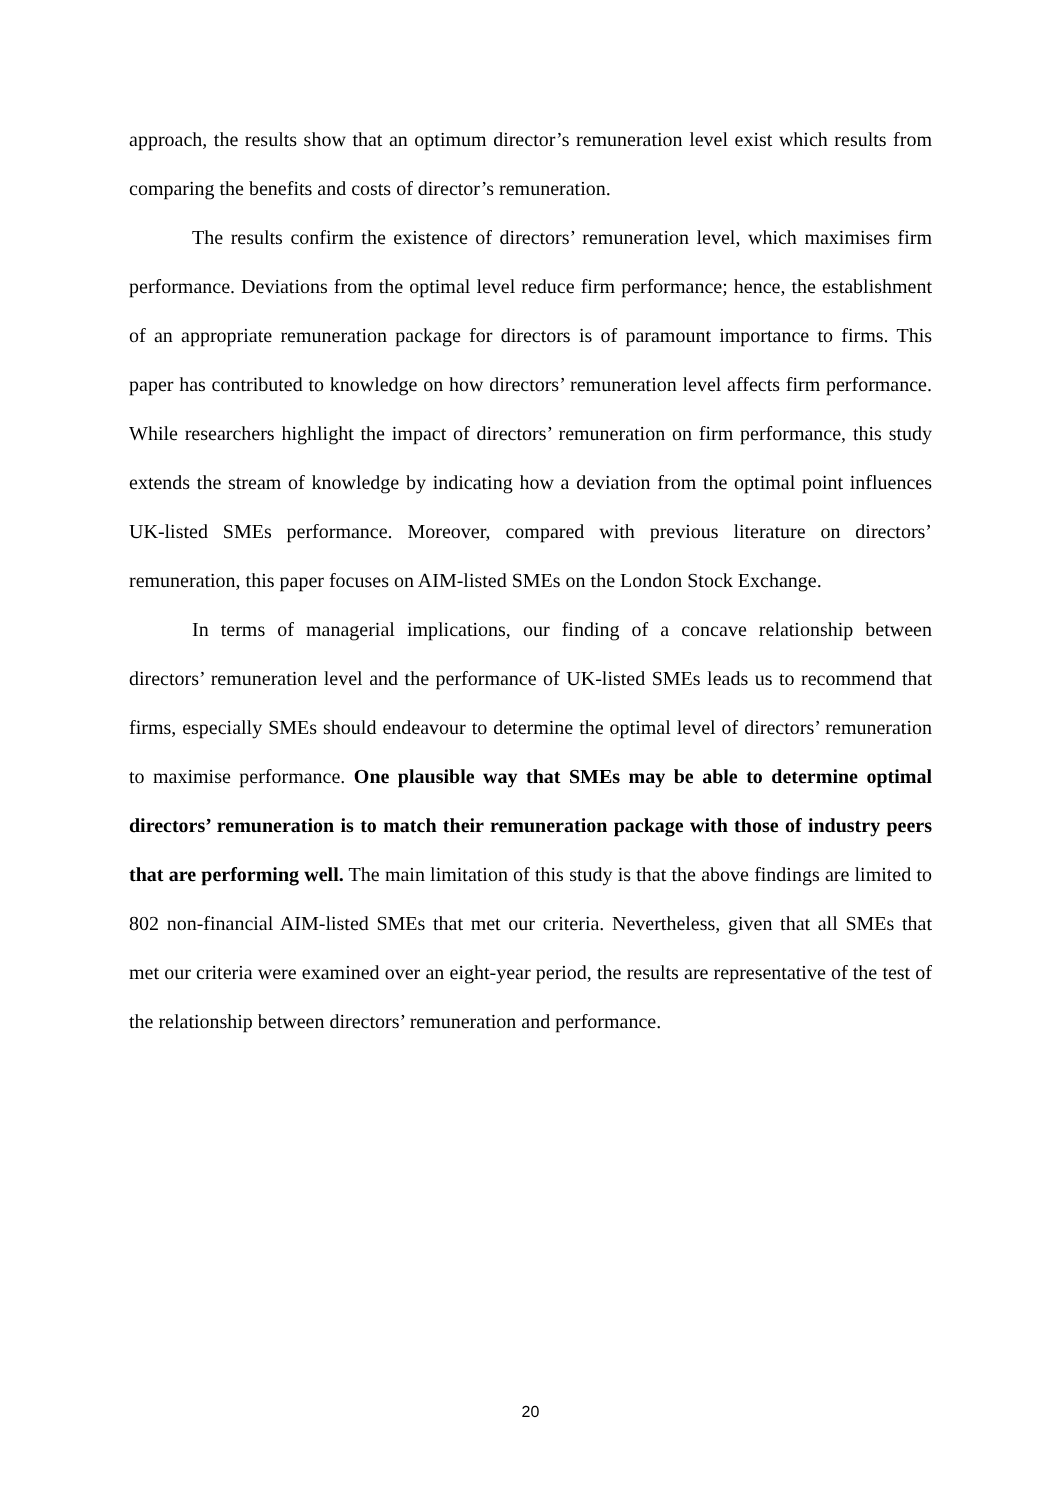approach, the results show that an optimum director’s remuneration level exist which results from comparing the benefits and costs of director’s remuneration.
The results confirm the existence of directors’ remuneration level, which maximises firm performance. Deviations from the optimal level reduce firm performance; hence, the establishment of an appropriate remuneration package for directors is of paramount importance to firms. This paper has contributed to knowledge on how directors’ remuneration level affects firm performance. While researchers highlight the impact of directors’ remuneration on firm performance, this study extends the stream of knowledge by indicating how a deviation from the optimal point influences UK-listed SMEs performance. Moreover, compared with previous literature on directors’ remuneration, this paper focuses on AIM-listed SMEs on the London Stock Exchange.
In terms of managerial implications, our finding of a concave relationship between directors’ remuneration level and the performance of UK-listed SMEs leads us to recommend that firms, especially SMEs should endeavour to determine the optimal level of directors’ remuneration to maximise performance. One plausible way that SMEs may be able to determine optimal directors’ remuneration is to match their remuneration package with those of industry peers that are performing well. The main limitation of this study is that the above findings are limited to 802 non-financial AIM-listed SMEs that met our criteria. Nevertheless, given that all SMEs that met our criteria were examined over an eight-year period, the results are representative of the test of the relationship between directors’ remuneration and performance.
20